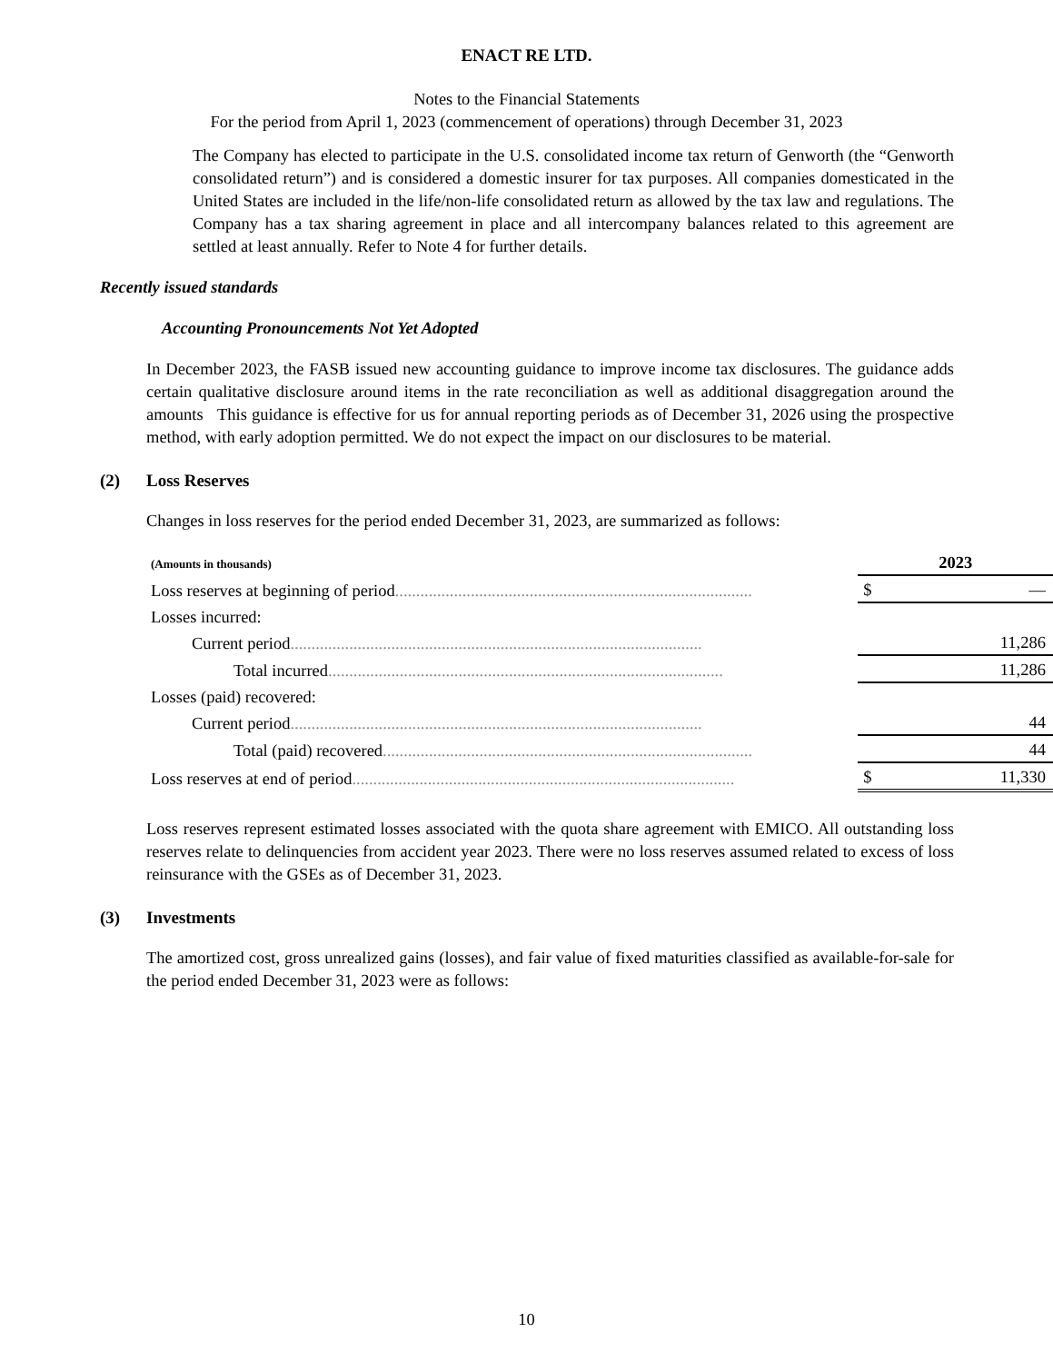ENACT RE LTD.
Notes to the Financial Statements
For the period from April 1, 2023 (commencement of operations) through December 31, 2023
The Company has elected to participate in the U.S. consolidated income tax return of Genworth (the “Genworth consolidated return”) and is considered a domestic insurer for tax purposes. All companies domesticated in the United States are included in the life/non-life consolidated return as allowed by the tax law and regulations. The Company has a tax sharing agreement in place and all intercompany balances related to this agreement are settled at least annually. Refer to Note 4 for further details.
Recently issued standards
Accounting Pronouncements Not Yet Adopted
In December 2023, the FASB issued new accounting guidance to improve income tax disclosures. The guidance adds certain qualitative disclosure around items in the rate reconciliation as well as additional disaggregation around the amounts This guidance is effective for us for annual reporting periods as of December 31, 2026 using the prospective method, with early adoption permitted. We do not expect the impact on our disclosures to be material.
(2) Loss Reserves
Changes in loss reserves for the period ended December 31, 2023, are summarized as follows:
| (Amounts in thousands) | 2023 | |
| Loss reserves at beginning of period ..................................................................................... | $ | — |
| Losses incurred: | | |
| Current period .................................................................................................. | | 11,286 |
| Total incurred .............................................................................................. | | 11,286 |
| Losses (paid) recovered: | | |
| Current period .................................................................................................. | | 44 |
| Total (paid) recovered ........................................................................................ | | 44 |
| Loss reserves at end of period ........................................................................................... | $ | 11,330 |
Loss reserves represent estimated losses associated with the quota share agreement with EMICO. All outstanding loss reserves relate to delinquencies from accident year 2023. There were no loss reserves assumed related to excess of loss reinsurance with the GSEs as of December 31, 2023.
(3) Investments
The amortized cost, gross unrealized gains (losses), and fair value of fixed maturities classified as available-for-sale for the period ended December 31, 2023 were as follows:
10